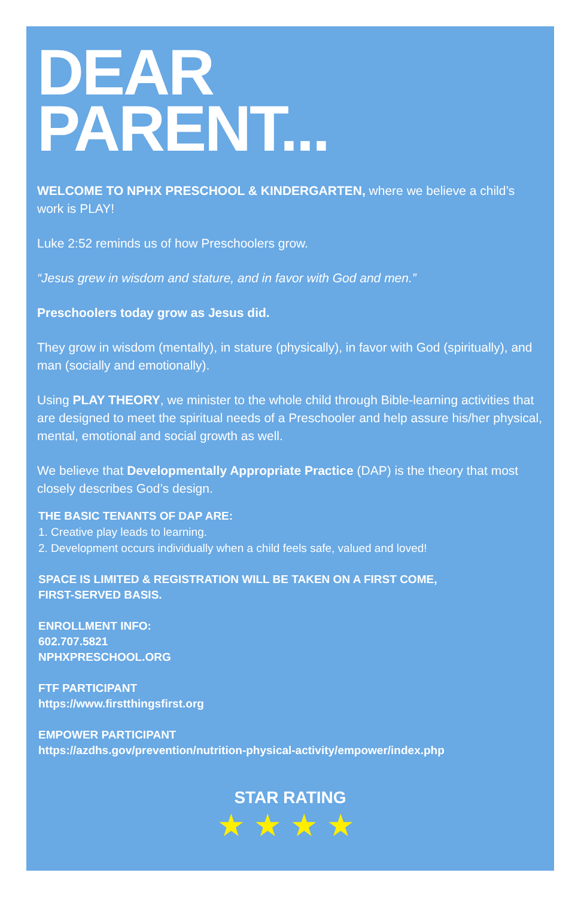DEAR
PARENT...
WELCOME TO NPHX PRESCHOOL & KINDERGARTEN, where we believe a child’s work is PLAY!
Luke 2:52 reminds us of how Preschoolers grow.
“Jesus grew in wisdom and stature, and in favor with God and men.”
Preschoolers today grow as Jesus did.
They grow in wisdom (mentally), in stature (physically), in favor with God (spiritually), and man (socially and emotionally).
Using PLAY THEORY, we minister to the whole child through Bible-learning activities that are designed to meet the spiritual needs of a Preschooler and help assure his/her physical, mental, emotional and social growth as well.
We believe that Developmentally Appropriate Practice (DAP) is the theory that most closely describes God’s design.
THE BASIC TENANTS OF DAP ARE:
1. Creative play leads to learning.
2. Development occurs individually when a child feels safe, valued and loved!
SPACE IS LIMITED & REGISTRATION WILL BE TAKEN ON A FIRST COME,
FIRST-SERVED BASIS.
ENROLLMENT INFO:
602.707.5821
NPHXPRESCHOOL.ORG
FTF PARTICIPANT
https://www.firstthingsfirst.org
EMPOWER PARTICIPANT
https://azdhs.gov/prevention/nutrition-physical-activity/empower/index.php
STAR RATING
★★★★